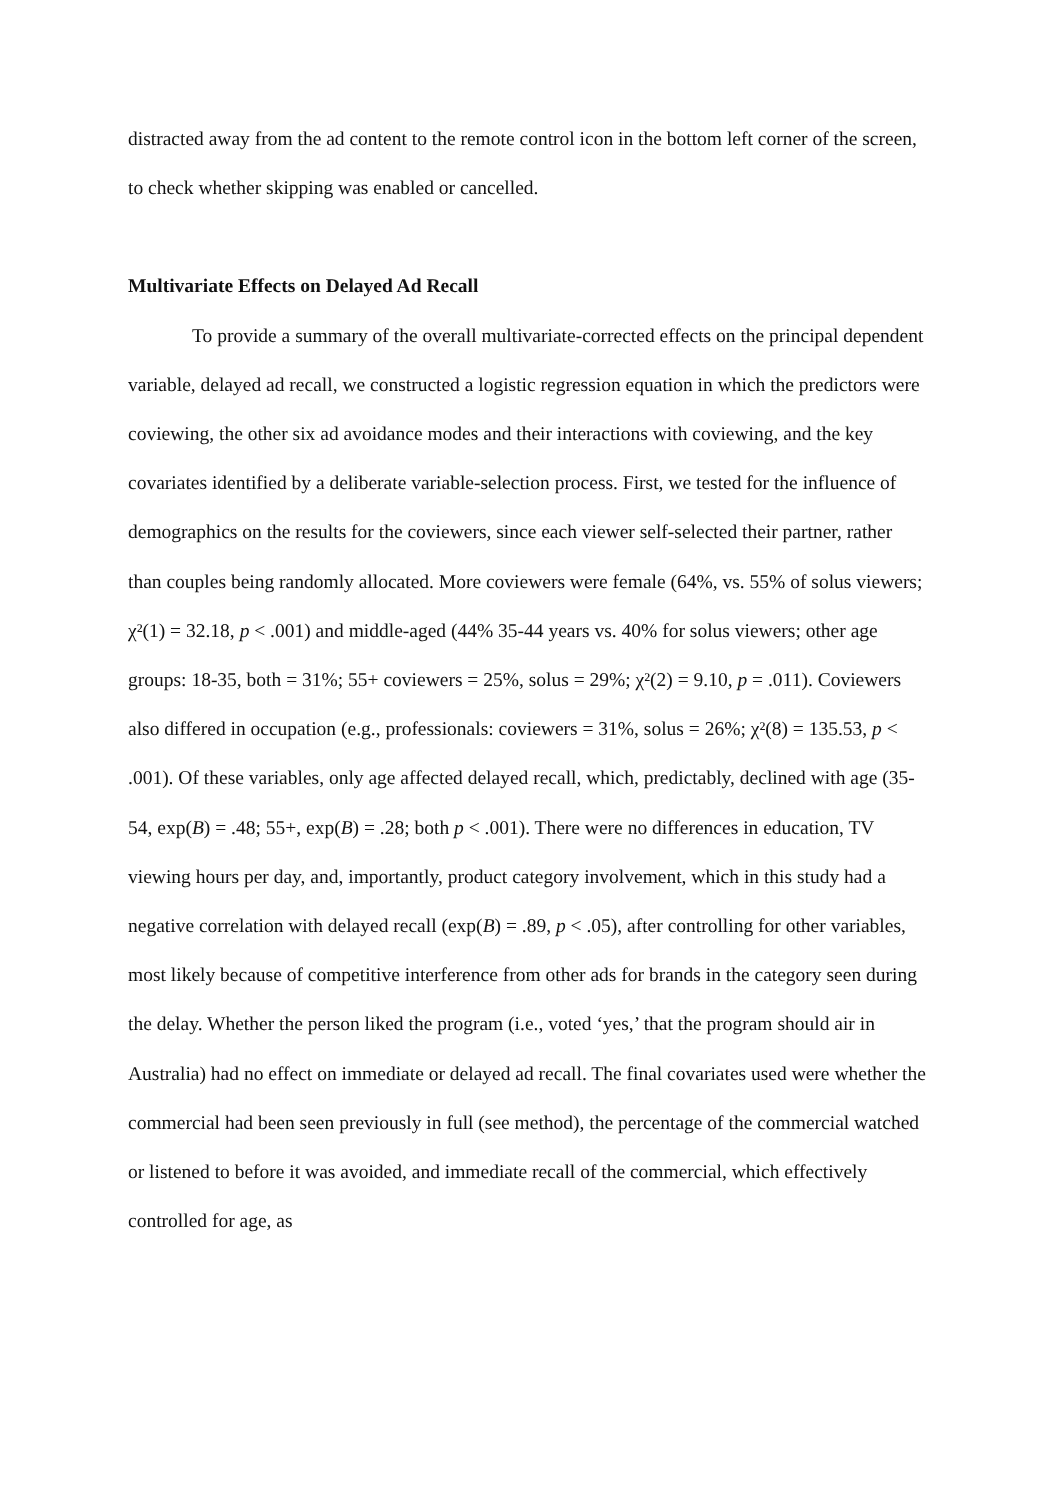distracted away from the ad content to the remote control icon in the bottom left corner of the screen, to check whether skipping was enabled or cancelled.
Multivariate Effects on Delayed Ad Recall
To provide a summary of the overall multivariate-corrected effects on the principal dependent variable, delayed ad recall, we constructed a logistic regression equation in which the predictors were coviewing, the other six ad avoidance modes and their interactions with coviewing, and the key covariates identified by a deliberate variable-selection process. First, we tested for the influence of demographics on the results for the coviewers, since each viewer self-selected their partner, rather than couples being randomly allocated. More coviewers were female (64%, vs. 55% of solus viewers; χ²(1) = 32.18, p < .001) and middle-aged (44% 35-44 years vs. 40% for solus viewers; other age groups: 18-35, both = 31%; 55+ coviewers = 25%, solus = 29%; χ²(2) = 9.10, p = .011). Coviewers also differed in occupation (e.g., professionals: coviewers = 31%, solus = 26%; χ²(8) = 135.53, p < .001). Of these variables, only age affected delayed recall, which, predictably, declined with age (35-54, exp(B) = .48; 55+, exp(B) = .28; both p < .001). There were no differences in education, TV viewing hours per day, and, importantly, product category involvement, which in this study had a negative correlation with delayed recall (exp(B) = .89, p < .05), after controlling for other variables, most likely because of competitive interference from other ads for brands in the category seen during the delay. Whether the person liked the program (i.e., voted ‘yes,’ that the program should air in Australia) had no effect on immediate or delayed ad recall. The final covariates used were whether the commercial had been seen previously in full (see method), the percentage of the commercial watched or listened to before it was avoided, and immediate recall of the commercial, which effectively controlled for age, as